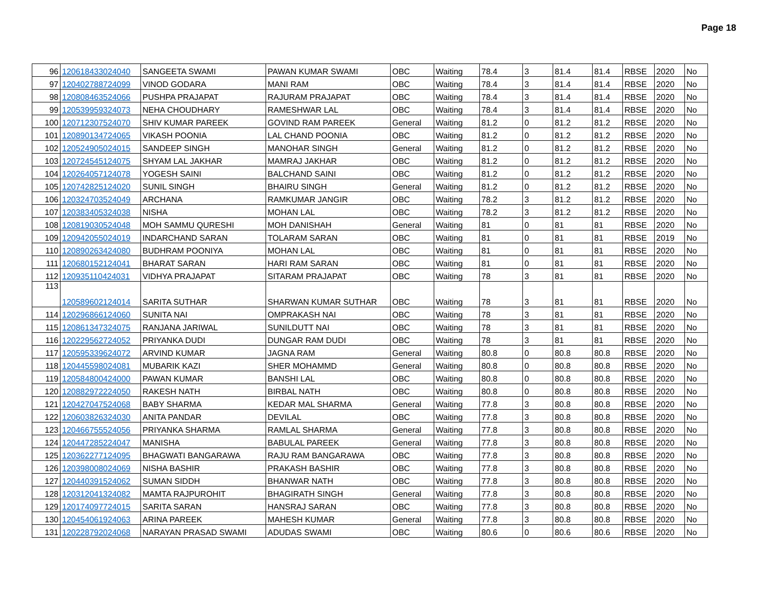Page 18
| 96 | 120618433024040 | SANGEETA SWAMI | PAWAN KUMAR SWAMI | OBC | Waiting | 78.4 | 3 | 81.4 | 81.4 | RBSE | 2020 | No |
| 97 | 120402788724099 | VINOD GODARA | MANI RAM | OBC | Waiting | 78.4 | 3 | 81.4 | 81.4 | RBSE | 2020 | No |
| 98 | 120808463524066 | PUSHPA PRAJAPAT | RAJURAM PRAJAPAT | OBC | Waiting | 78.4 | 3 | 81.4 | 81.4 | RBSE | 2020 | No |
| 99 | 120539959324073 | NEHA CHOUDHARY | RAMESHWAR LAL | OBC | Waiting | 78.4 | 3 | 81.4 | 81.4 | RBSE | 2020 | No |
| 100 | 120712307524070 | SHIV KUMAR PAREEK | GOVIND RAM PAREEK | General | Waiting | 81.2 | 0 | 81.2 | 81.2 | RBSE | 2020 | No |
| 101 | 120890134724065 | VIKASH POONIA | LAL CHAND POONIA | OBC | Waiting | 81.2 | 0 | 81.2 | 81.2 | RBSE | 2020 | No |
| 102 | 120524905024015 | SANDEEP SINGH | MANOHAR SINGH | General | Waiting | 81.2 | 0 | 81.2 | 81.2 | RBSE | 2020 | No |
| 103 | 120724545124075 | SHYAM LAL JAKHAR | MAMRAJ JAKHAR | OBC | Waiting | 81.2 | 0 | 81.2 | 81.2 | RBSE | 2020 | No |
| 104 | 120264057124078 | YOGESH SAINI | BALCHAND SAINI | OBC | Waiting | 81.2 | 0 | 81.2 | 81.2 | RBSE | 2020 | No |
| 105 | 120742825124020 | SUNIL SINGH | BHAIRU SINGH | General | Waiting | 81.2 | 0 | 81.2 | 81.2 | RBSE | 2020 | No |
| 106 | 120324703524049 | ARCHANA | RAMKUMAR JANGIR | OBC | Waiting | 78.2 | 3 | 81.2 | 81.2 | RBSE | 2020 | No |
| 107 | 120383405324038 | NISHA | MOHAN LAL | OBC | Waiting | 78.2 | 3 | 81.2 | 81.2 | RBSE | 2020 | No |
| 108 | 120819030524048 | MOH SAMMU QURESHI | MOH DANISHAH | General | Waiting | 81 | 0 | 81 | 81 | RBSE | 2020 | No |
| 109 | 120942055024019 | INDARCHAND SARAN | TOLARAM SARAN | OBC | Waiting | 81 | 0 | 81 | 81 | RBSE | 2019 | No |
| 110 | 120890263424080 | BUDHRAM POONIYA | MOHAN LAL | OBC | Waiting | 81 | 0 | 81 | 81 | RBSE | 2020 | No |
| 111 | 120680152124041 | BHARAT SARAN | HARI RAM SARAN | OBC | Waiting | 81 | 0 | 81 | 81 | RBSE | 2020 | No |
| 112 | 120935110424031 | VIDHYA PRAJAPAT | SITARAM PRAJAPAT | OBC | Waiting | 78 | 3 | 81 | 81 | RBSE | 2020 | No |
| 113 | 120589602124014 | SARITA SUTHAR | SHARWAN KUMAR SUTHAR | OBC | Waiting | 78 | 3 | 81 | 81 | RBSE | 2020 | No |
| 114 | 120296866124060 | SUNITA NAI | OMPRAKASH NAI | OBC | Waiting | 78 | 3 | 81 | 81 | RBSE | 2020 | No |
| 115 | 120861347324075 | RANJANA JARIWAL | SUNILDUTT NAI | OBC | Waiting | 78 | 3 | 81 | 81 | RBSE | 2020 | No |
| 116 | 120229562724052 | PRIYANKA DUDI | DUNGAR RAM DUDI | OBC | Waiting | 78 | 3 | 81 | 81 | RBSE | 2020 | No |
| 117 | 120595339624072 | ARVIND KUMAR | JAGNA RAM | General | Waiting | 80.8 | 0 | 80.8 | 80.8 | RBSE | 2020 | No |
| 118 | 120445598024081 | MUBARIK KAZI | SHER MOHAMMD | General | Waiting | 80.8 | 0 | 80.8 | 80.8 | RBSE | 2020 | No |
| 119 | 120584800424000 | PAWAN KUMAR | BANSHI LAL | OBC | Waiting | 80.8 | 0 | 80.8 | 80.8 | RBSE | 2020 | No |
| 120 | 120882972224050 | RAKESH NATH | BIRBAL NATH | OBC | Waiting | 80.8 | 0 | 80.8 | 80.8 | RBSE | 2020 | No |
| 121 | 120427047524068 | BABY SHARMA | KEDAR MAL SHARMA | General | Waiting | 77.8 | 3 | 80.8 | 80.8 | RBSE | 2020 | No |
| 122 | 120603826324030 | ANITA PANDAR | DEVILAL | OBC | Waiting | 77.8 | 3 | 80.8 | 80.8 | RBSE | 2020 | No |
| 123 | 120466755524056 | PRIYANKA SHARMA | RAMLAL SHARMA | General | Waiting | 77.8 | 3 | 80.8 | 80.8 | RBSE | 2020 | No |
| 124 | 120447285224047 | MANISHA | BABULAL PAREEK | General | Waiting | 77.8 | 3 | 80.8 | 80.8 | RBSE | 2020 | No |
| 125 | 120362277124095 | BHAGWATI BANGARAWA | RAJU RAM BANGARAWA | OBC | Waiting | 77.8 | 3 | 80.8 | 80.8 | RBSE | 2020 | No |
| 126 | 120398008024069 | NISHA BASHIR | PRAKASH BASHIR | OBC | Waiting | 77.8 | 3 | 80.8 | 80.8 | RBSE | 2020 | No |
| 127 | 120440391524062 | SUMAN SIDDH | BHANWAR NATH | OBC | Waiting | 77.8 | 3 | 80.8 | 80.8 | RBSE | 2020 | No |
| 128 | 120312041324082 | MAMTA RAJPUROHIT | BHAGIRATH SINGH | General | Waiting | 77.8 | 3 | 80.8 | 80.8 | RBSE | 2020 | No |
| 129 | 120174097724015 | SARITA SARAN | HANSRAJ SARAN | OBC | Waiting | 77.8 | 3 | 80.8 | 80.8 | RBSE | 2020 | No |
| 130 | 120454061924063 | ARINA PAREEK | MAHESH KUMAR | General | Waiting | 77.8 | 3 | 80.8 | 80.8 | RBSE | 2020 | No |
| 131 | 120228792024068 | NARAYAN PRASAD SWAMI | ADUDAS SWAMI | OBC | Waiting | 80.6 | 0 | 80.6 | 80.6 | RBSE | 2020 | No |